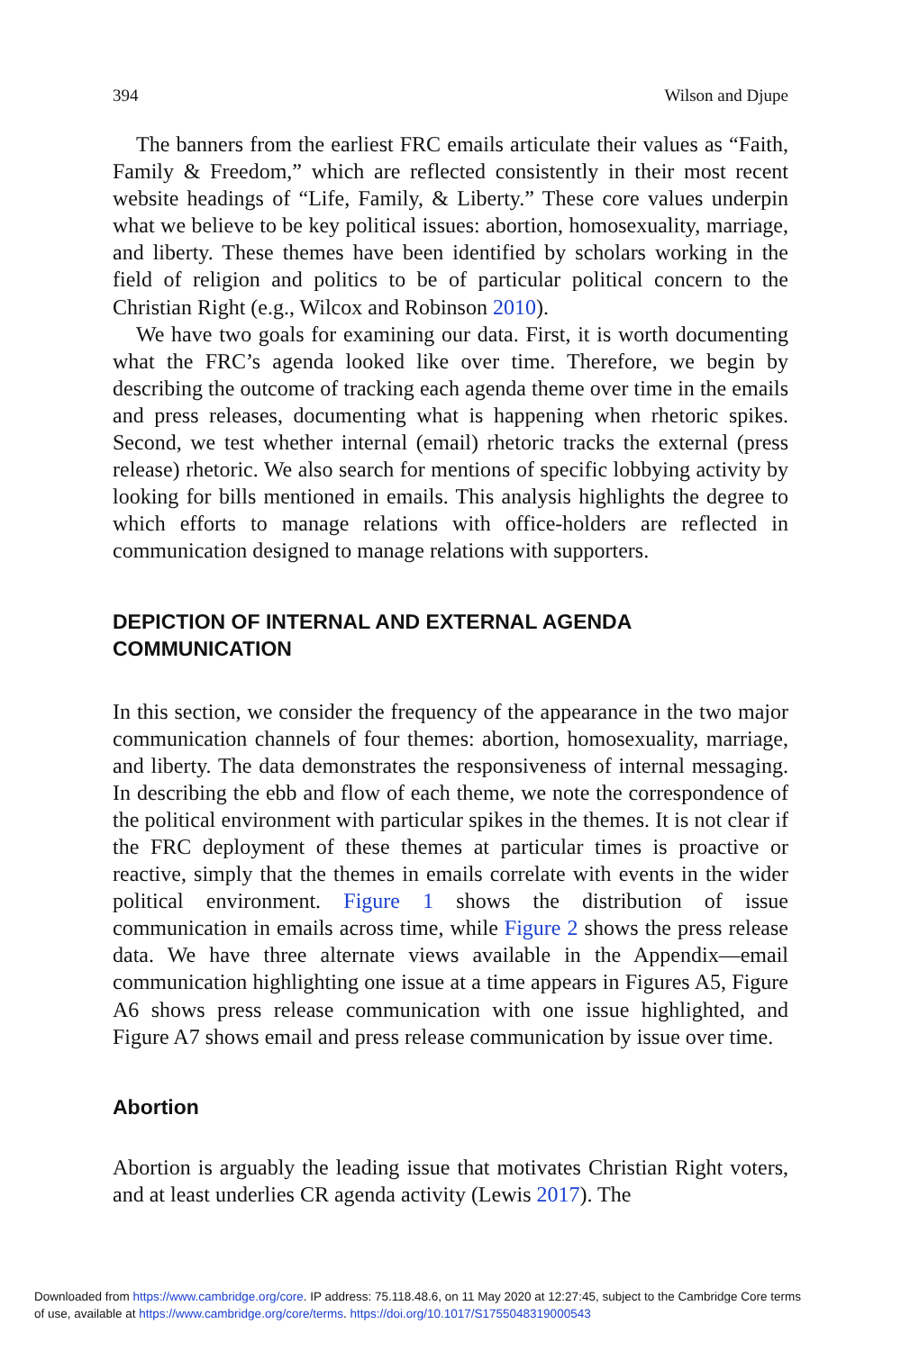394 Wilson and Djupe
The banners from the earliest FRC emails articulate their values as “Faith, Family & Freedom,” which are reflected consistently in their most recent website headings of “Life, Family, & Liberty.” These core values underpin what we believe to be key political issues: abortion, homosexuality, marriage, and liberty. These themes have been identified by scholars working in the field of religion and politics to be of particular political concern to the Christian Right (e.g., Wilcox and Robinson 2010).
We have two goals for examining our data. First, it is worth documenting what the FRC’s agenda looked like over time. Therefore, we begin by describing the outcome of tracking each agenda theme over time in the emails and press releases, documenting what is happening when rhetoric spikes. Second, we test whether internal (email) rhetoric tracks the external (press release) rhetoric. We also search for mentions of specific lobbying activity by looking for bills mentioned in emails. This analysis highlights the degree to which efforts to manage relations with office-holders are reflected in communication designed to manage relations with supporters.
DEPICTION OF INTERNAL AND EXTERNAL AGENDA COMMUNICATION
In this section, we consider the frequency of the appearance in the two major communication channels of four themes: abortion, homosexuality, marriage, and liberty. The data demonstrates the responsiveness of internal messaging. In describing the ebb and flow of each theme, we note the correspondence of the political environment with particular spikes in the themes. It is not clear if the FRC deployment of these themes at particular times is proactive or reactive, simply that the themes in emails correlate with events in the wider political environment. Figure 1 shows the distribution of issue communication in emails across time, while Figure 2 shows the press release data. We have three alternate views available in the Appendix—email communication highlighting one issue at a time appears in Figures A5, Figure A6 shows press release communication with one issue highlighted, and Figure A7 shows email and press release communication by issue over time.
Abortion
Abortion is arguably the leading issue that motivates Christian Right voters, and at least underlies CR agenda activity (Lewis 2017). The
Downloaded from https://www.cambridge.org/core. IP address: 75.118.48.6, on 11 May 2020 at 12:27:45, subject to the Cambridge Core terms
of use, available at https://www.cambridge.org/core/terms. https://doi.org/10.1017/S1755048319000543